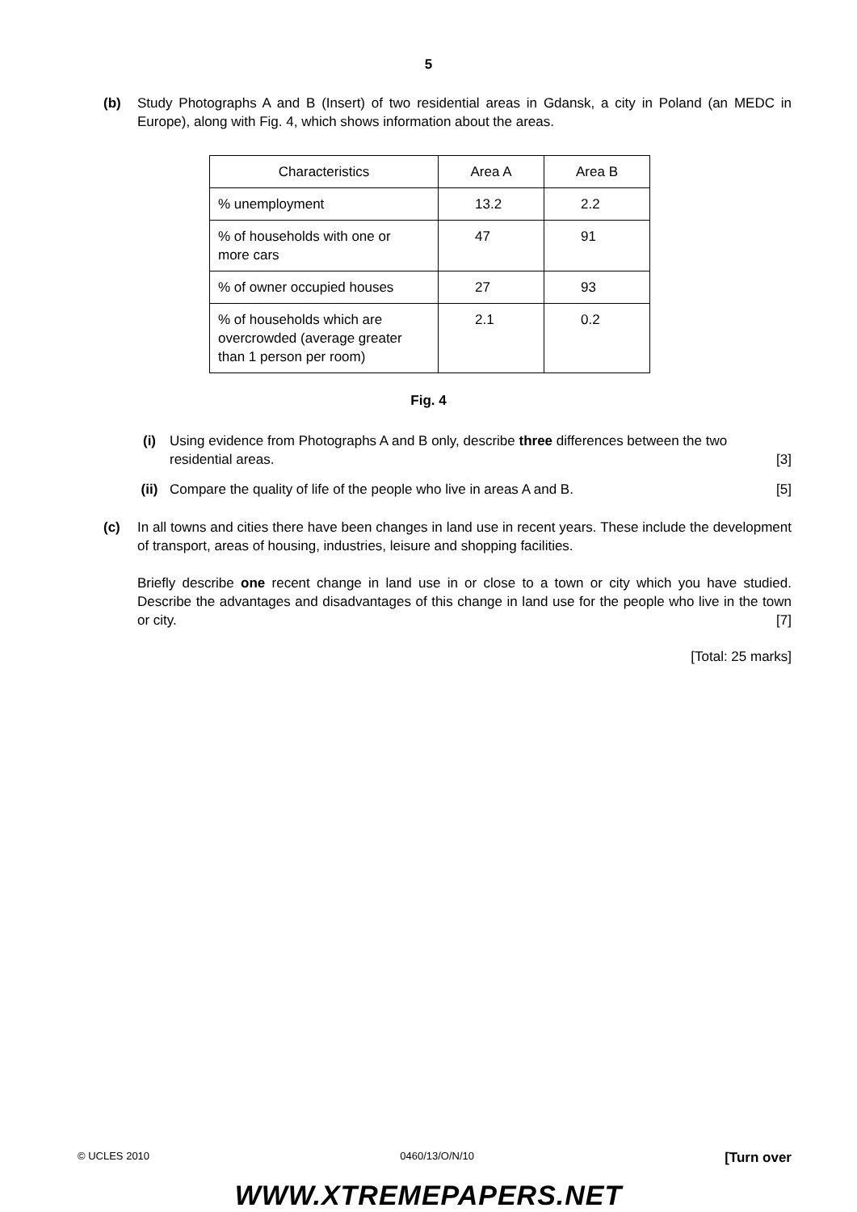5
(b) Study Photographs A and B (Insert) of two residential areas in Gdansk, a city in Poland (an MEDC in Europe), along with Fig. 4, which shows information about the areas.
| Characteristics | Area A | Area B |
| --- | --- | --- |
| % unemployment | 13.2 | 2.2 |
| % of households with one or more cars | 47 | 91 |
| % of owner occupied houses | 27 | 93 |
| % of households which are overcrowded (average greater than 1 person per room) | 2.1 | 0.2 |
Fig. 4
(i) Using evidence from Photographs A and B only, describe three differences between the two residential areas. [3]
(ii) Compare the quality of life of the people who live in areas A and B. [5]
(c) In all towns and cities there have been changes in land use in recent years. These include the development of transport, areas of housing, industries, leisure and shopping facilities.
Briefly describe one recent change in land use in or close to a town or city which you have studied. Describe the advantages and disadvantages of this change in land use for the people who live in the town or city. [7]
[Total: 25 marks]
© UCLES 2010 0460/13/O/N/10 [Turn over
WWW.XTREMEPAPERS.NET